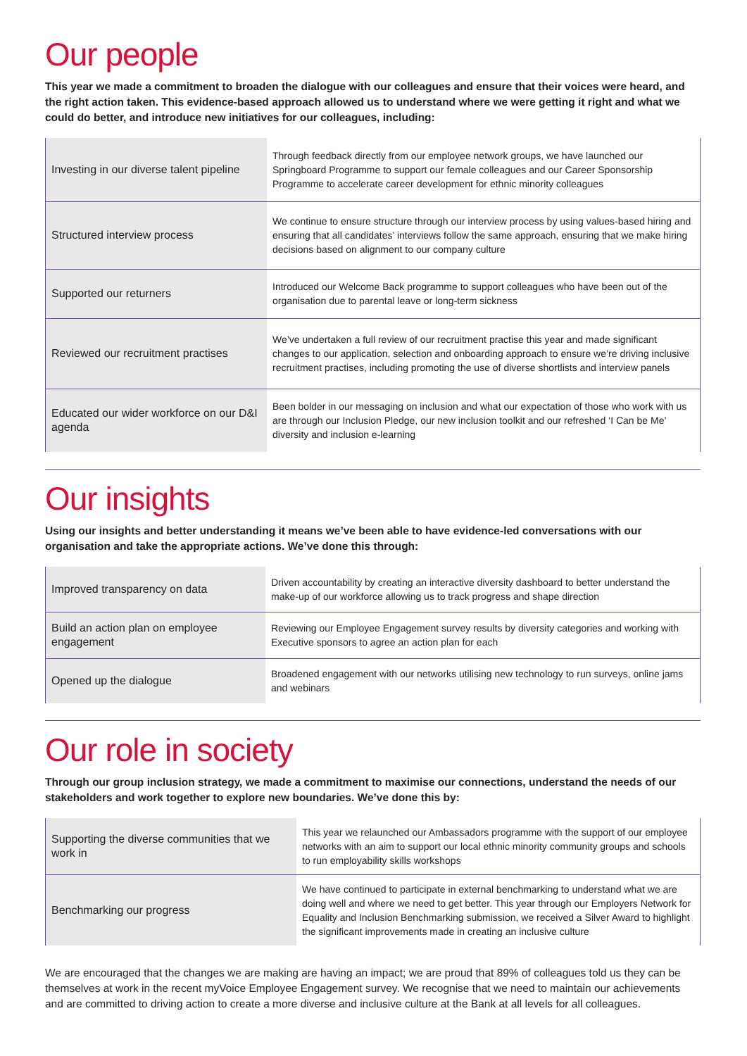Our people
This year we made a commitment to broaden the dialogue with our colleagues and ensure that their voices were heard, and the right action taken. This evidence-based approach allowed us to understand where we were getting it right and what we could do better, and introduce new initiatives for our colleagues, including:
| Investing in our diverse talent pipeline | Through feedback directly from our employee network groups, we have launched our Springboard Programme to support our female colleagues and our Career Sponsorship Programme to accelerate career development for ethnic minority colleagues |
| Structured interview process | We continue to ensure structure through our interview process by using values-based hiring and ensuring that all candidates’ interviews follow the same approach, ensuring that we make hiring decisions based on alignment to our company culture |
| Supported our returners | Introduced our Welcome Back programme to support colleagues who have been out of the organisation due to parental leave or long-term sickness |
| Reviewed our recruitment practises | We’ve undertaken a full review of our recruitment practise this year and made significant changes to our application, selection and onboarding approach to ensure we’re driving inclusive recruitment practises, including promoting the use of diverse shortlists and interview panels |
| Educated our wider workforce on our D&I agenda | Been bolder in our messaging on inclusion and what our expectation of those who work with us are through our Inclusion Pledge, our new inclusion toolkit and our refreshed ‘I Can be Me’ diversity and inclusion e-learning |
Our insights
Using our insights and better understanding it means we’ve been able to have evidence-led conversations with our organisation and take the appropriate actions. We’ve done this through:
| Improved transparency on data | Driven accountability by creating an interactive diversity dashboard to better understand the make-up of our workforce allowing us to track progress and shape direction |
| Build an action plan on employee engagement | Reviewing our Employee Engagement survey results by diversity categories and working with Executive sponsors to agree an action plan for each |
| Opened up the dialogue | Broadened engagement with our networks utilising new technology to run surveys, online jams and webinars |
Our role in society
Through our group inclusion strategy, we made a commitment to maximise our connections, understand the needs of our stakeholders and work together to explore new boundaries. We’ve done this by:
| Supporting the diverse communities that we work in | This year we relaunched our Ambassadors programme with the support of our employee networks with an aim to support our local ethnic minority community groups and schools to run employability skills workshops |
| Benchmarking our progress | We have continued to participate in external benchmarking to understand what we are doing well and where we need to get better. This year through our Employers Network for Equality and Inclusion Benchmarking submission, we received a Silver Award to highlight the significant improvements made in creating an inclusive culture |
We are encouraged that the changes we are making are having an impact; we are proud that 89% of colleagues told us they can be themselves at work in the recent myVoice Employee Engagement survey. We recognise that we need to maintain our achievements and are committed to driving action to create a more diverse and inclusive culture at the Bank at all levels for all colleagues.